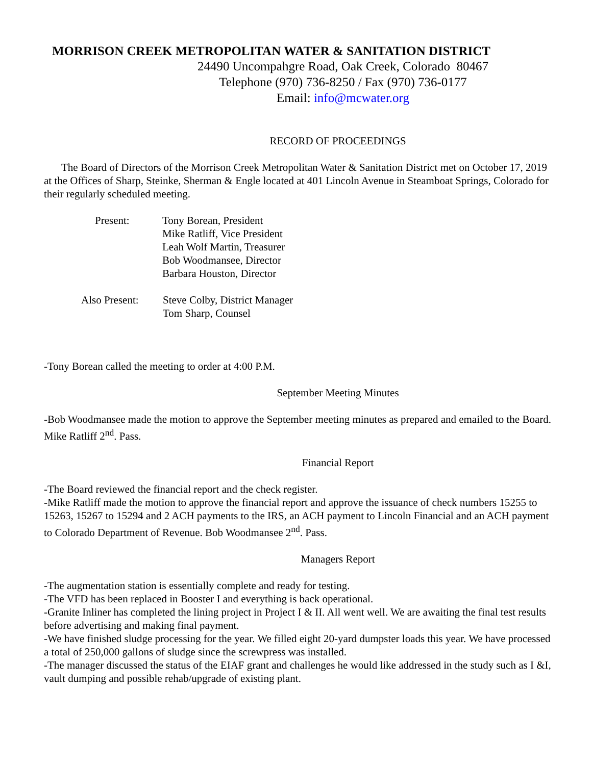MORRISON CREEK METROPOLITAN WATER & SANITATION DISTRICT
24490 Uncompahgre Road, Oak Creek, Colorado 80467
Telephone (970) 736-8250 / Fax (970) 736-0177
Email: info@mcwater.org
RECORD OF PROCEEDINGS
The Board of Directors of the Morrison Creek Metropolitan Water & Sanitation District met on October 17, 2019 at the Offices of Sharp, Steinke, Sherman & Engle located at 401 Lincoln Avenue in Steamboat Springs, Colorado for their regularly scheduled meeting.
| Present: | Tony Borean, President Mike Ratliff, Vice President Leah Wolf Martin, Treasurer Bob Woodmansee, Director Barbara Houston, Director |
| Also Present: | Steve Colby, District Manager Tom Sharp, Counsel |
-Tony Borean called the meeting to order at 4:00 P.M.
September Meeting Minutes
-Bob Woodmansee made the motion to approve the September meeting minutes as prepared and emailed to the Board. Mike Ratliff 2<sup>nd</sup>. Pass.
Financial Report
-The Board reviewed the financial report and the check register.
-Mike Ratliff made the motion to approve the financial report and approve the issuance of check numbers 15255 to 15263, 15267 to 15294 and 2 ACH payments to the IRS, an ACH payment to Lincoln Financial and an ACH payment to Colorado Department of Revenue. Bob Woodmansee 2<sup>nd</sup>. Pass.
Managers Report
-The augmentation station is essentially complete and ready for testing.
-The VFD has been replaced in Booster I and everything is back operational.
-Granite Inliner has completed the lining project in Project I & II. All went well. We are awaiting the final test results before advertising and making final payment.
-We have finished sludge processing for the year. We filled eight 20-yard dumpster loads this year. We have processed a total of 250,000 gallons of sludge since the screwpress was installed.
-The manager discussed the status of the EIAF grant and challenges he would like addressed in the study such as I &I, vault dumping and possible rehab/upgrade of existing plant.